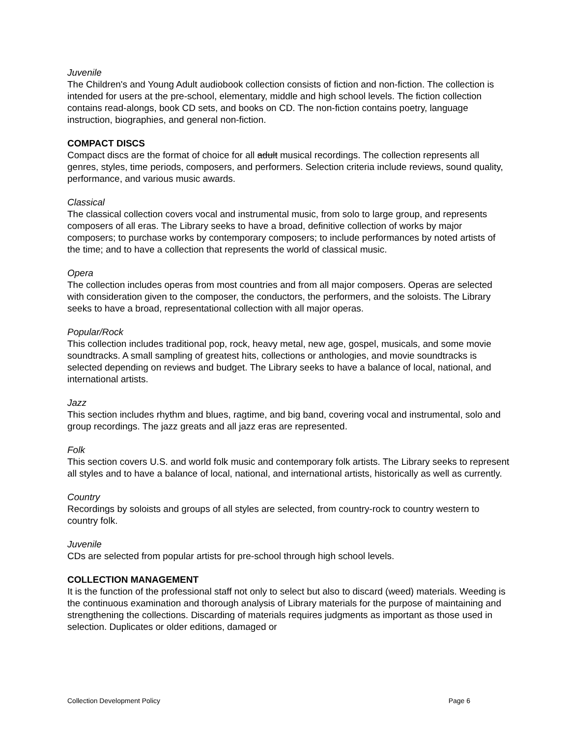Juvenile
The Children's and Young Adult audiobook collection consists of fiction and non-fiction. The collection is intended for users at the pre-school, elementary, middle and high school levels. The fiction collection contains read-alongs, book CD sets, and books on CD. The non-fiction contains poetry, language instruction, biographies, and general non-fiction.
COMPACT DISCS
Compact discs are the format of choice for all adult musical recordings. The collection represents all genres, styles, time periods, composers, and performers. Selection criteria include reviews, sound quality, performance, and various music awards.
Classical
The classical collection covers vocal and instrumental music, from solo to large group, and represents composers of all eras. The Library seeks to have a broad, definitive collection of works by major composers; to purchase works by contemporary composers; to include performances by noted artists of the time; and to have a collection that represents the world of classical music.
Opera
The collection includes operas from most countries and from all major composers. Operas are selected with consideration given to the composer, the conductors, the performers, and the soloists. The Library seeks to have a broad, representational collection with all major operas.
Popular/Rock
This collection includes traditional pop, rock, heavy metal, new age, gospel, musicals, and some movie soundtracks. A small sampling of greatest hits, collections or anthologies, and movie soundtracks is selected depending on reviews and budget. The Library seeks to have a balance of local, national, and international artists.
Jazz
This section includes rhythm and blues, ragtime, and big band, covering vocal and instrumental, solo and group recordings. The jazz greats and all jazz eras are represented.
Folk
This section covers U.S. and world folk music and contemporary folk artists. The Library seeks to represent all styles and to have a balance of local, national, and international artists, historically as well as currently.
Country
Recordings by soloists and groups of all styles are selected, from country-rock to country western to country folk.
Juvenile
CDs are selected from popular artists for pre-school through high school levels.
COLLECTION MANAGEMENT
It is the function of the professional staff not only to select but also to discard (weed) materials. Weeding is the continuous examination and thorough analysis of Library materials for the purpose of maintaining and strengthening the collections. Discarding of materials requires judgments as important as those used in selection. Duplicates or older editions, damaged or
Collection Development Policy Page 6